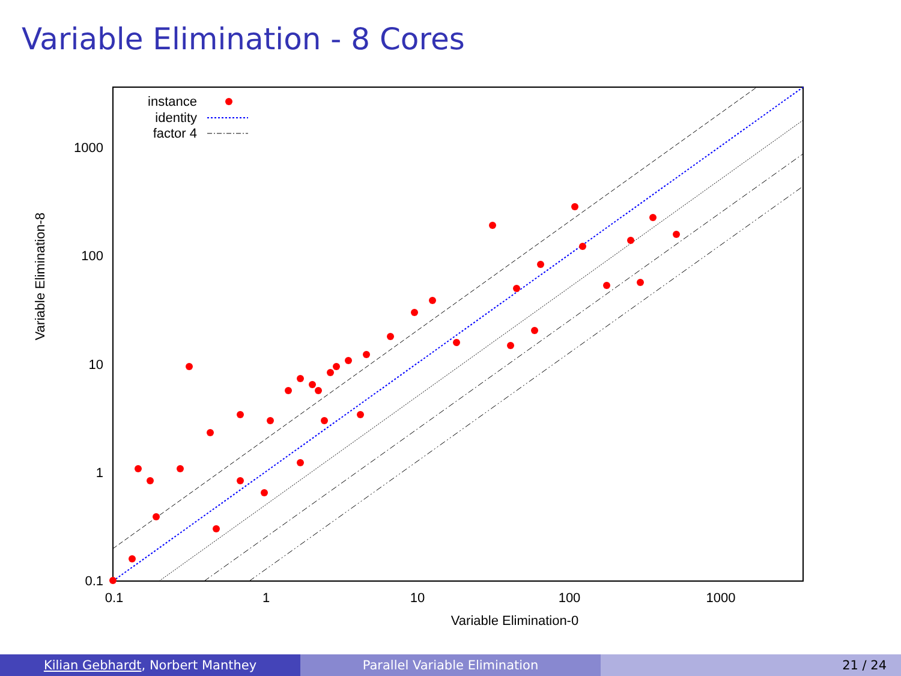Variable Elimination - 8 Cores
0.1
1
10
100
1000
0.1
1
10
100
1000
Variable Elimination-0
Variable Elimination-8
instance
identity
factor 4
Kilian Gebhardt, Norbert Manthey Parallel Variable Elimination 21 / 24